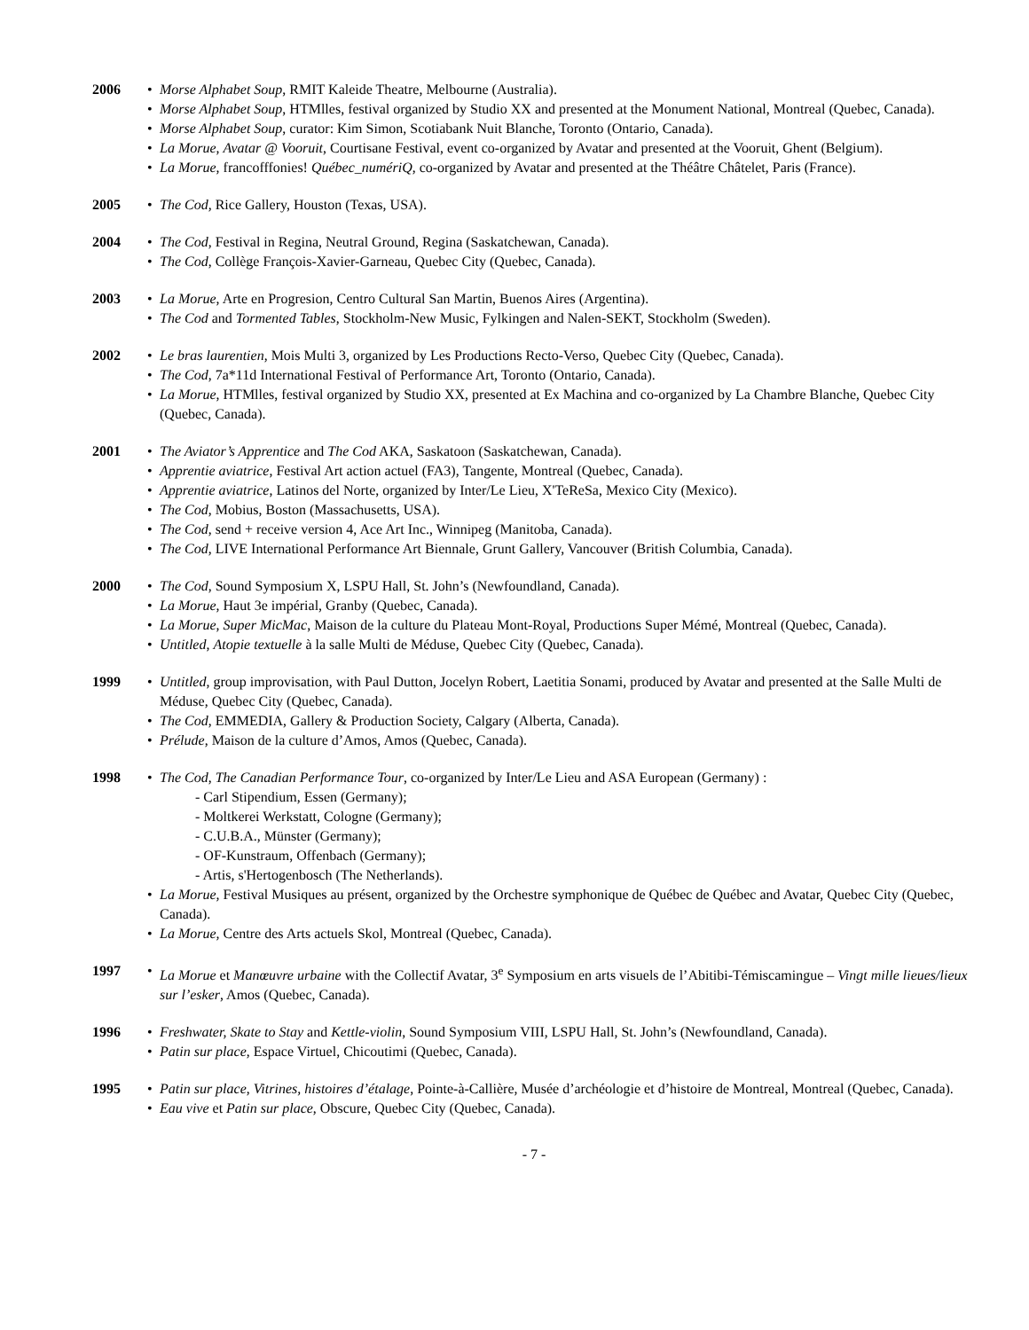2006 Morse Alphabet Soup, RMIT Kaleide Theatre, Melbourne (Australia).
Morse Alphabet Soup, HTMlles, festival organized by Studio XX and presented at the Monument National, Montreal (Quebec, Canada).
Morse Alphabet Soup, curator: Kim Simon, Scotiabank Nuit Blanche, Toronto (Ontario, Canada).
La Morue, Avatar @ Vooruit, Courtisane Festival, event co-organized by Avatar and presented at the Vooruit, Ghent (Belgium).
La Morue, francofffonies! Québec_numériQ, co-organized by Avatar and presented at the Théâtre Châtelet, Paris (France).
2005 The Cod, Rice Gallery, Houston (Texas, USA).
2004 The Cod, Festival in Regina, Neutral Ground, Regina (Saskatchewan, Canada).
The Cod, Collège François-Xavier-Garneau, Quebec City (Quebec, Canada).
2003 La Morue, Arte en Progresion, Centro Cultural San Martin, Buenos Aires (Argentina).
The Cod and Tormented Tables, Stockholm-New Music, Fylkingen and Nalen-SEKT, Stockholm (Sweden).
2002 Le bras laurentien, Mois Multi 3, organized by Les Productions Recto-Verso, Quebec City (Quebec, Canada).
The Cod, 7a*11d International Festival of Performance Art, Toronto (Ontario, Canada).
La Morue, HTMlles, festival organized by Studio XX, presented at Ex Machina and co-organized by La Chambre Blanche, Quebec City (Quebec, Canada).
2001 The Aviator’s Apprentice and The Cod AKA, Saskatoon (Saskatchewan, Canada).
Apprentie aviatrice, Festival Art action actuel (FA3), Tangente, Montreal (Quebec, Canada).
Apprentie aviatrice, Latinos del Norte, organized by Inter/Le Lieu, X'TeReSa, Mexico City (Mexico).
The Cod, Mobius, Boston (Massachusetts, USA).
The Cod, send + receive version 4, Ace Art Inc., Winnipeg (Manitoba, Canada).
The Cod, LIVE International Performance Art Biennale, Grunt Gallery, Vancouver (British Columbia, Canada).
2000 The Cod, Sound Symposium X, LSPU Hall, St. John’s (Newfoundland, Canada).
La Morue, Haut 3e impérial, Granby (Quebec, Canada).
La Morue, Super MicMac, Maison de la culture du Plateau Mont-Royal, Productions Super Mémé, Montreal (Quebec, Canada).
Untitled, Atopie textuelle à la salle Multi de Méduse, Quebec City (Quebec, Canada).
1999 Untitled, group improvisation, with Paul Dutton, Jocelyn Robert, Laetitia Sonami, produced by Avatar and presented at the Salle Multi de Méduse, Quebec City (Quebec, Canada).
The Cod, EMMEDIA, Gallery & Production Society, Calgary (Alberta, Canada).
Prélude, Maison de la culture d’Amos, Amos (Quebec, Canada).
1998 The Cod, The Canadian Performance Tour, co-organized by Inter/Le Lieu and ASA European (Germany) :
- Carl Stipendium, Essen (Germany);
- Moltkerei Werkstatt, Cologne (Germany);
- C.U.B.A., Münster (Germany);
- OF-Kunstraum, Offenbach (Germany);
- Artis, s'Hertogenbosch (The Netherlands).
La Morue, Festival Musiques au présent, organized by the Orchestre symphonique de Québec de Québec and Avatar, Quebec City (Quebec, Canada).
La Morue, Centre des Arts actuels Skol, Montreal (Quebec, Canada).
1997 La Morue et Manœuvre urbaine with the Collectif Avatar, 3<sup>e</sup> Symposium en arts visuels de l’Abitibi-Témiscamingue – Vingt mille lieues/lieux sur l’esker, Amos (Quebec, Canada).
1996 Freshwater, Skate to Stay and Kettle-violin, Sound Symposium VIII, LSPU Hall, St. John’s (Newfoundland, Canada).
Patin sur place, Espace Virtuel, Chicoutimi (Quebec, Canada).
1995 Patin sur place, Vitrines, histoires d’étalage, Pointe-à-Callière, Musée d’archéologie et d’histoire de Montreal, Montreal (Quebec, Canada).
Eau vive et Patin sur place, Obscure, Quebec City (Quebec, Canada).
- 7 -